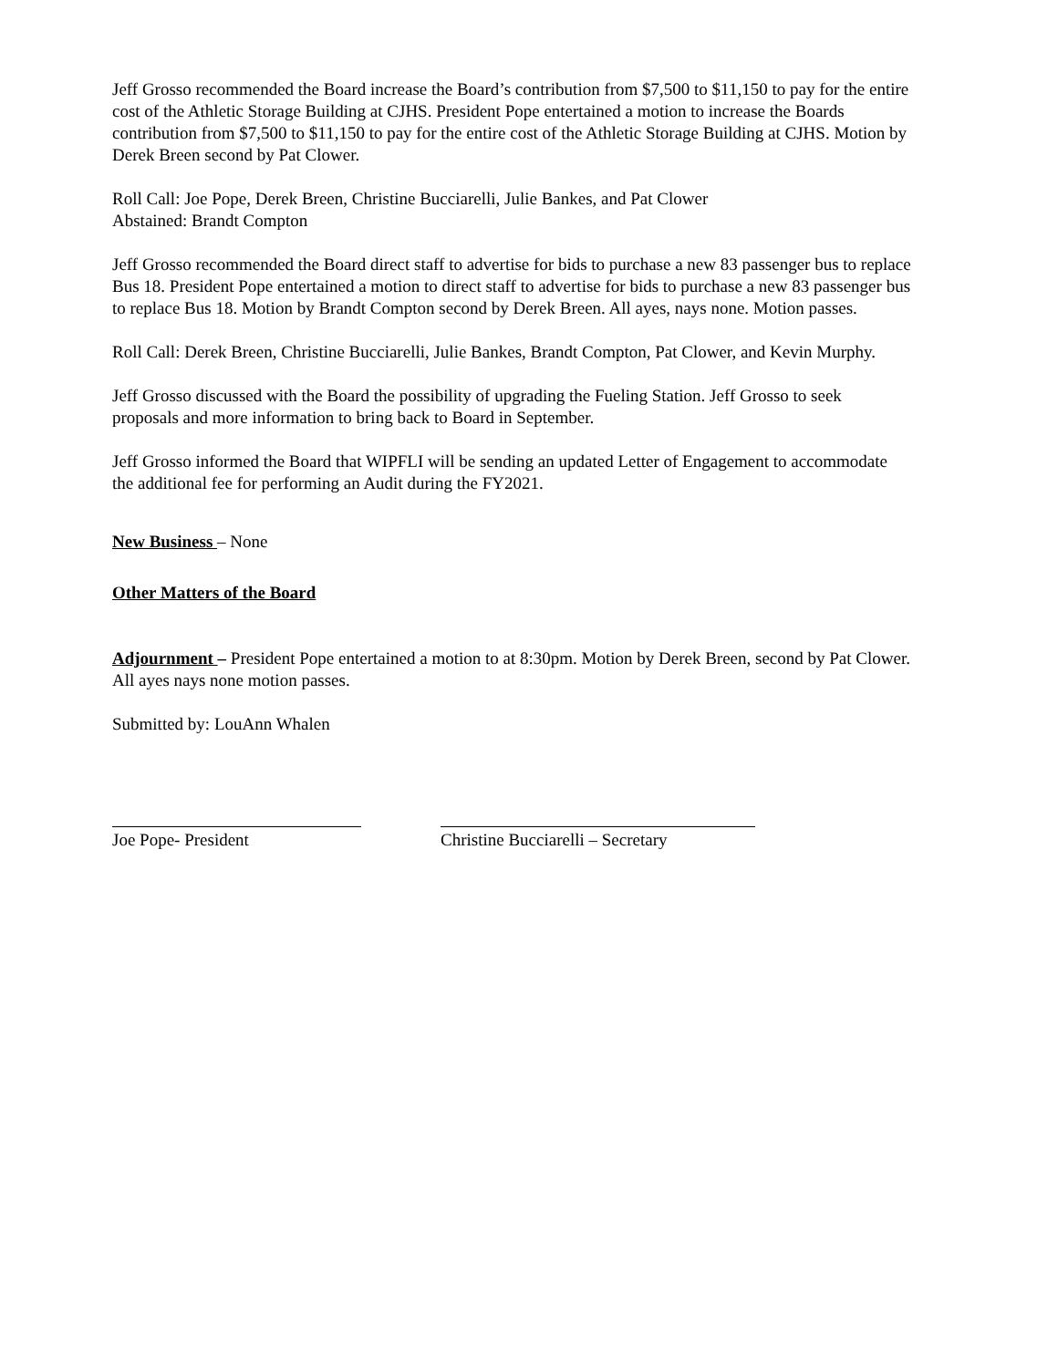Jeff Grosso recommended the Board increase the Board’s contribution from $7,500 to $11,150 to pay for the entire cost of the Athletic Storage Building at CJHS. President Pope entertained a motion to increase the Boards contribution from $7,500 to $11,150 to pay for the entire cost of the Athletic Storage Building at CJHS. Motion by Derek Breen second by Pat Clower.
Roll Call: Joe Pope, Derek Breen, Christine Bucciarelli, Julie Bankes, and Pat Clower
Abstained: Brandt Compton
Jeff Grosso recommended the Board direct staff to advertise for bids to purchase a new 83 passenger bus to replace Bus 18. President Pope entertained a motion to direct staff to advertise for bids to purchase a new 83 passenger bus to replace Bus 18. Motion by Brandt Compton second by Derek Breen. All ayes, nays none. Motion passes.
Roll Call: Derek Breen, Christine Bucciarelli, Julie Bankes, Brandt Compton, Pat Clower, and Kevin Murphy.
Jeff Grosso discussed with the Board the possibility of upgrading the Fueling Station. Jeff Grosso to seek proposals and more information to bring back to Board in September.
Jeff Grosso informed the Board that WIPFLI will be sending an updated Letter of Engagement to accommodate the additional fee for performing an Audit during the FY2021.
New Business – None
Other Matters of the Board
Adjournment – President Pope entertained a motion to at 8:30pm. Motion by Derek Breen, second by Pat Clower. All ayes nays none motion passes.
Submitted by: LouAnn Whalen
Joe Pope- President Christine Bucciarelli – Secretary